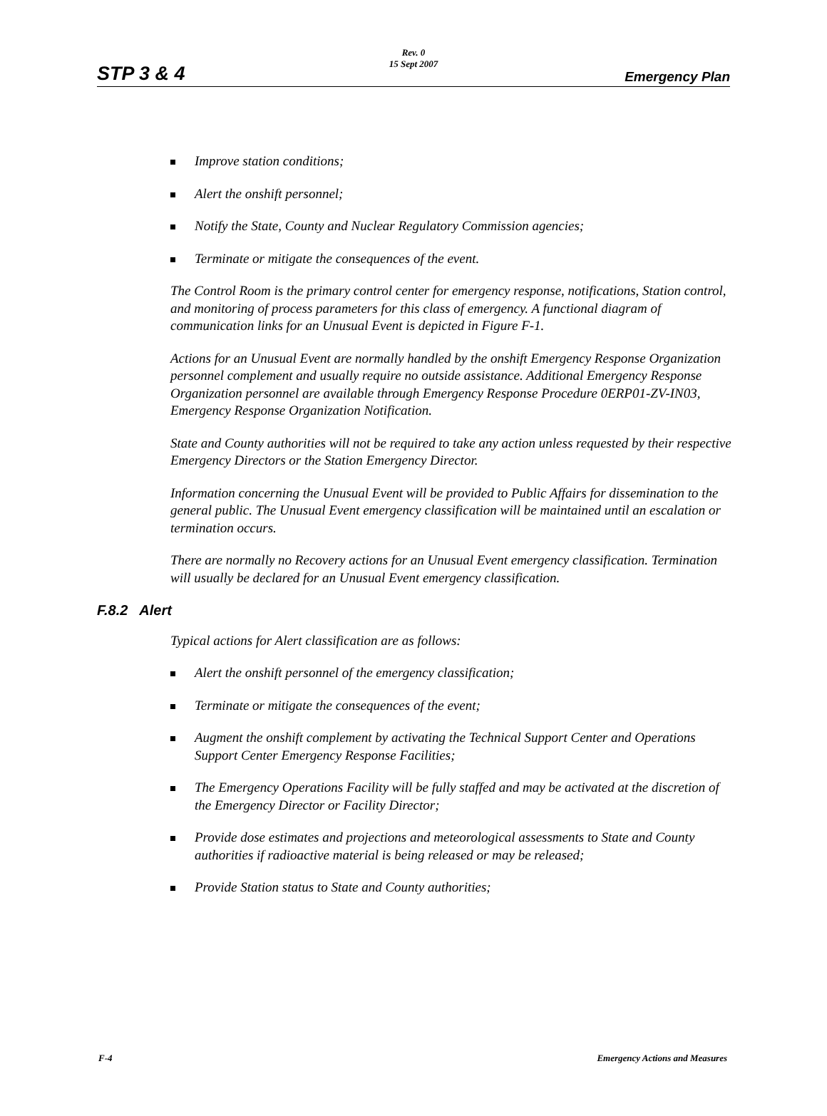Rev. 0
15 Sept 2007
STP 3 & 4 Emergency Plan
Improve station conditions;
Alert the onshift personnel;
Notify the State, County and Nuclear Regulatory Commission agencies;
Terminate or mitigate the consequences of the event.
The Control Room is the primary control center for emergency response, notifications, Station control, and monitoring of process parameters for this class of emergency. A functional diagram of communication links for an Unusual Event is depicted in Figure F-1.
Actions for an Unusual Event are normally handled by the onshift Emergency Response Organization personnel complement and usually require no outside assistance. Additional Emergency Response Organization personnel are available through Emergency Response Procedure 0ERP01-ZV-IN03, Emergency Response Organization Notification.
State and County authorities will not be required to take any action unless requested by their respective Emergency Directors or the Station Emergency Director.
Information concerning the Unusual Event will be provided to Public Affairs for dissemination to the general public. The Unusual Event emergency classification will be maintained until an escalation or termination occurs.
There are normally no Recovery actions for an Unusual Event emergency classification. Termination will usually be declared for an Unusual Event emergency classification.
F.8.2 Alert
Typical actions for Alert classification are as follows:
Alert the onshift personnel of the emergency classification;
Terminate or mitigate the consequences of the event;
Augment the onshift complement by activating the Technical Support Center and Operations Support Center Emergency Response Facilities;
The Emergency Operations Facility will be fully staffed and may be activated at the discretion of the Emergency Director or Facility Director;
Provide dose estimates and projections and meteorological assessments to State and County authorities if radioactive material is being released or may be released;
Provide Station status to State and County authorities;
F-4 Emergency Actions and Measures